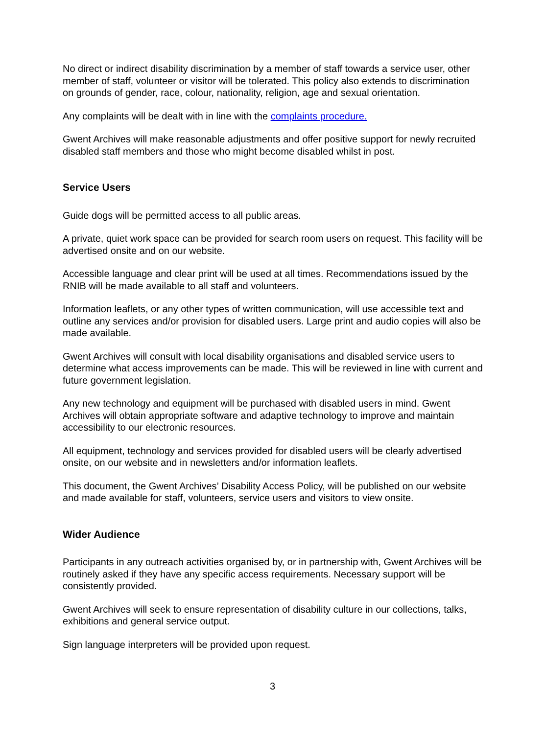No direct or indirect disability discrimination by a member of staff towards a service user, other member of staff, volunteer or visitor will be tolerated. This policy also extends to discrimination on grounds of gender, race, colour, nationality, religion, age and sexual orientation.
Any complaints will be dealt with in line with the complaints procedure.
Gwent Archives will make reasonable adjustments and offer positive support for newly recruited disabled staff members and those who might become disabled whilst in post.
Service Users
Guide dogs will be permitted access to all public areas.
A private, quiet work space can be provided for search room users on request. This facility will be advertised onsite and on our website.
Accessible language and clear print will be used at all times. Recommendations issued by the RNIB will be made available to all staff and volunteers.
Information leaflets, or any other types of written communication, will use accessible text and outline any services and/or provision for disabled users. Large print and audio copies will also be made available.
Gwent Archives will consult with local disability organisations and disabled service users to determine what access improvements can be made. This will be reviewed in line with current and future government legislation.
Any new technology and equipment will be purchased with disabled users in mind. Gwent Archives will obtain appropriate software and adaptive technology to improve and maintain accessibility to our electronic resources.
All equipment, technology and services provided for disabled users will be clearly advertised onsite, on our website and in newsletters and/or information leaflets.
This document, the Gwent Archives’ Disability Access Policy, will be published on our website and made available for staff, volunteers, service users and visitors to view onsite.
Wider Audience
Participants in any outreach activities organised by, or in partnership with, Gwent Archives will be routinely asked if they have any specific access requirements. Necessary support will be consistently provided.
Gwent Archives will seek to ensure representation of disability culture in our collections, talks, exhibitions and general service output.
Sign language interpreters will be provided upon request.
3